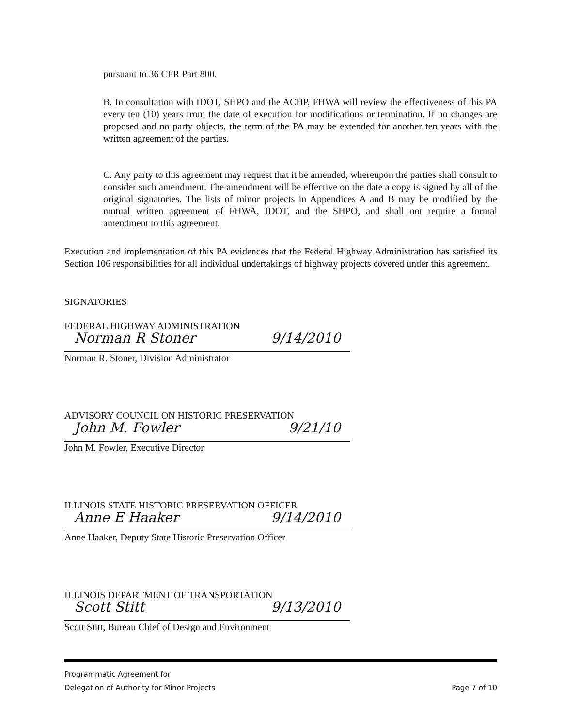pursuant to 36 CFR Part 800.
B. In consultation with IDOT, SHPO and the ACHP, FHWA will review the effectiveness of this PA every ten (10) years from the date of execution for modifications or termination. If no changes are proposed and no party objects, the term of the PA may be extended for another ten years with the written agreement of the parties.
C. Any party to this agreement may request that it be amended, whereupon the parties shall consult to consider such amendment. The amendment will be effective on the date a copy is signed by all of the original signatories. The lists of minor projects in Appendices A and B may be modified by the mutual written agreement of FHWA, IDOT, and the SHPO, and shall not require a formal amendment to this agreement.
Execution and implementation of this PA evidences that the Federal Highway Administration has satisfied its Section 106 responsibilities for all individual undertakings of highway projects covered under this agreement.
SIGNATORIES
FEDERAL HIGHWAY ADMINISTRATION
Norman R Stoner 9/14/2010
Norman R. Stoner, Division Administrator
ADVISORY COUNCIL ON HISTORIC PRESERVATION
John M. Fowler 9/21/10
John M. Fowler, Executive Director
ILLINOIS STATE HISTORIC PRESERVATION OFFICER
Anne E Haaker 9/14/2010
Anne Haaker, Deputy State Historic Preservation Officer
ILLINOIS DEPARTMENT OF TRANSPORTATION
Scott Stitt 9/13/2010
Scott Stitt, Bureau Chief of Design and Environment
Programmatic Agreement for
Delegation of Authority for Minor Projects
Page 7 of 10